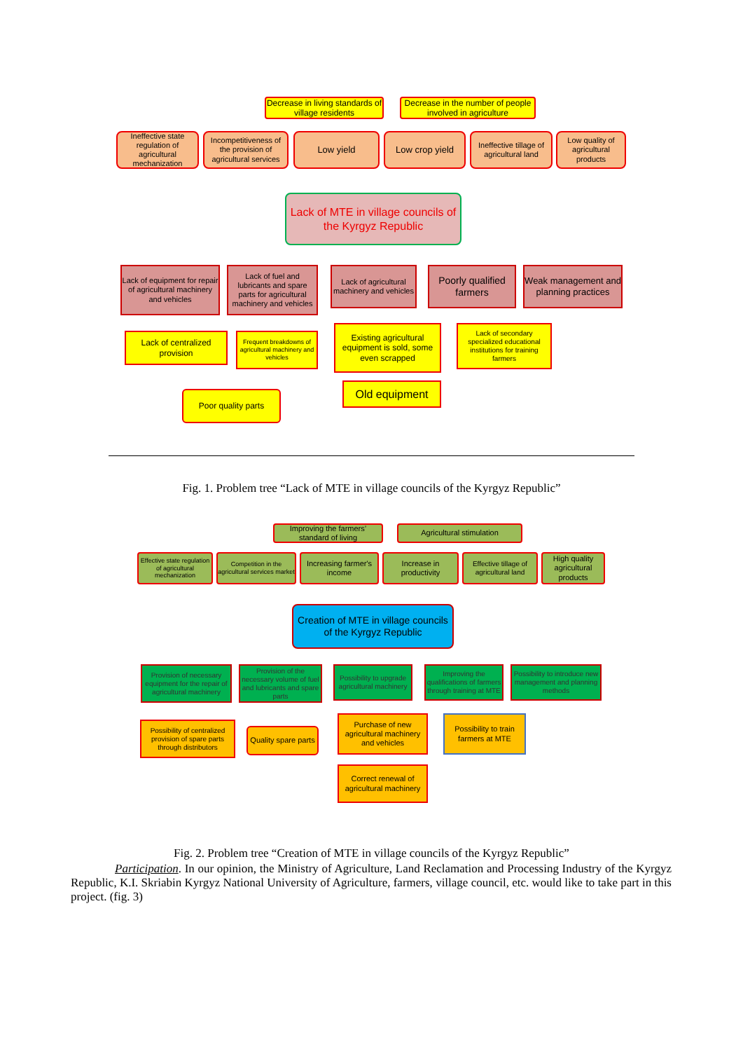Decrease in living standards of village residents
Decrease in the number of people involved in agriculture
Ineffective state regulation of agricultural mechanization
Incompetitiveness of the provision of agricultural services
Low yield Low crop yield
Ineffective tillage of agricultural land
Low quality of agricultural products
Lack of MTE in village councils of the Kyrgyz Republic
Lack of equipment for repair of agricultural machinery and vehicles
Lack of fuel and lubricants and spare parts for agricultural machinery and vehicles
Lack of agricultural machinery and vehicles
Poorly qualified farmers
Weak management and planning practices
Lack of centralized provision
Frequent breakdowns of agricultural machinery and vehicles
Existing agricultural equipment is sold, some even scrapped
Lack of secondary specialized educational institutions for training farmers
Poor quality parts Old equipment
Fig. 1. Problem tree “Lack of MTE in village councils of the Kyrgyz Republic”
Improving the farmers’ standard of living
Agricultural stimulation
Effective state regulation of agricultural mechanization
Competition in the agricultural services market
Increasing farmer's income
Increase in productivity
Effective tillage of agricultural land
High quality agricultural products
Creation of MTE in village councils of the Kyrgyz Republic
Provision of necessary equipment for the repair of agricultural machinery
Provision of the necessary volume of fuel and lubricants and spare parts
Possibility to upgrade agricultural machinery
Improving the qualifications of farmers through training at MTE
Possibility to introduce new management and planning methods
Possibility of centralized provision of spare parts through distributors
Quality spare parts
Purchase of new agricultural machinery and vehicles
Possibility to train farmers at MTE
Correct renewal of agricultural machinery
Fig. 2. Problem tree “Creation of MTE in village councils of the Kyrgyz Republic”
Participation. In our opinion, the Ministry of Agriculture, Land Reclamation and Processing Industry of the Kyrgyz Republic, K.I. Skriabin Kyrgyz National University of Agriculture, farmers, village council, etc. would like to take part in this project. (fig. 3)